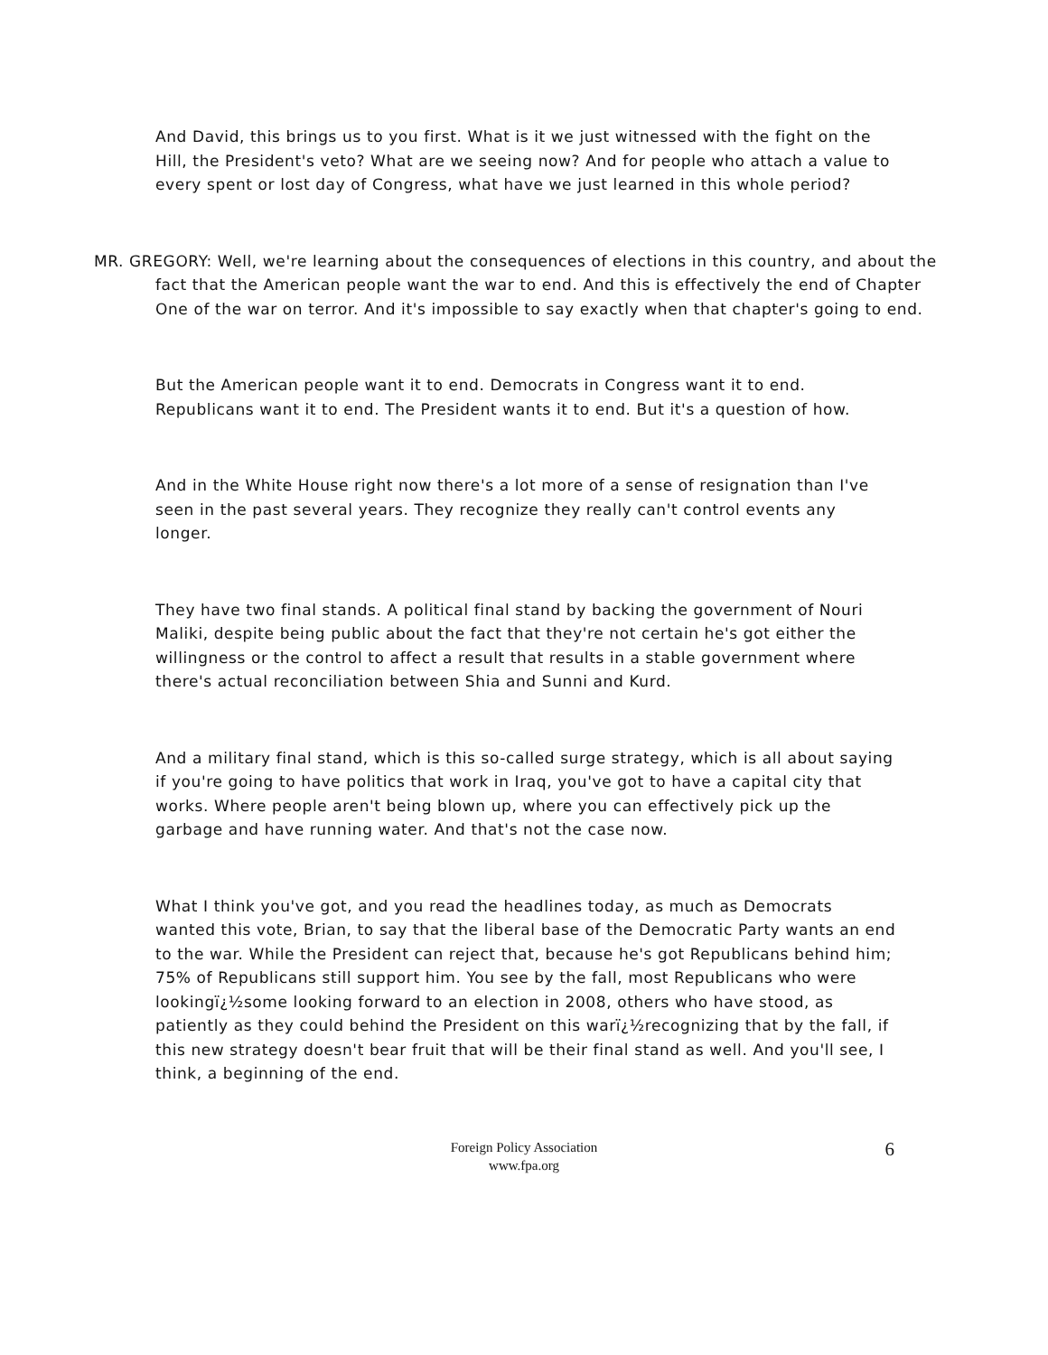And David, this brings us to you first. What is it we just witnessed with the fight on the Hill, the President's veto? What are we seeing now? And for people who attach a value to every spent or lost day of Congress, what have we just learned in this whole period?
MR. GREGORY: Well, we're learning about the consequences of elections in this country, and about the fact that the American people want the war to end. And this is effectively the end of Chapter One of the war on terror. And it's impossible to say exactly when that chapter's going to end.
But the American people want it to end. Democrats in Congress want it to end. Republicans want it to end. The President wants it to end. But it's a question of how.
And in the White House right now there's a lot more of a sense of resignation than I've seen in the past several years. They recognize they really can't control events any longer.
They have two final stands. A political final stand by backing the government of Nouri Maliki, despite being public about the fact that they're not certain he's got either the willingness or the control to affect a result that results in a stable government where there's actual reconciliation between Shia and Sunni and Kurd.
And a military final stand, which is this so-called surge strategy, which is all about saying if you're going to have politics that work in Iraq, you've got to have a capital city that works. Where people aren't being blown up, where you can effectively pick up the garbage and have running water. And that's not the case now.
What I think you've got, and you read the headlines today, as much as Democrats wanted this vote, Brian, to say that the liberal base of the Democratic Party wants an end to the war. While the President can reject that, because he's got Republicans behind him; 75% of Republicans still support him. You see by the fall, most Republicans who were lookingï¿½some looking forward to an election in 2008, others who have stood, as patiently as they could behind the President on this warï¿½recognizing that by the fall, if this new strategy doesn't bear fruit that will be their final stand as well. And you'll see, I think, a beginning of the end.
Foreign Policy Association
www.fpa.org
6